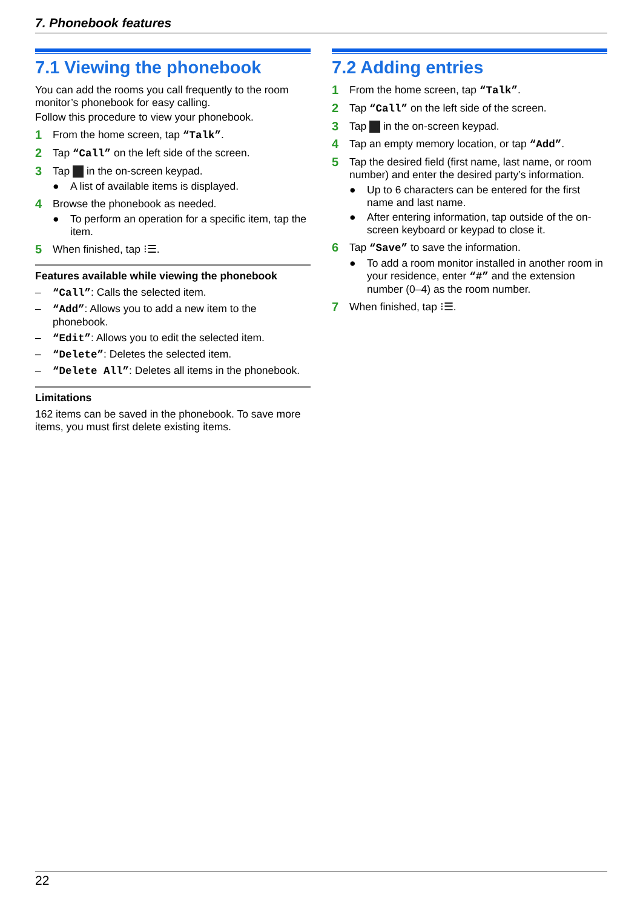7. Phonebook features
7.1 Viewing the phonebook
You can add the rooms you call frequently to the room monitor’s phonebook for easy calling.
Follow this procedure to view your phonebook.
1 From the home screen, tap “Talk”.
2 Tap “Call” on the left side of the screen.
3 Tap in the on-screen keypad.
● A list of available items is displayed.
4 Browse the phonebook as needed.
● To perform an operation for a specific item, tap the item.
5 When finished, tap ⁝☰.
Features available while viewing the phonebook
– “Call”: Calls the selected item.
– “Add”: Allows you to add a new item to the phonebook.
– “Edit”: Allows you to edit the selected item.
– “Delete”: Deletes the selected item.
– “Delete All”: Deletes all items in the phonebook.
Limitations
162 items can be saved in the phonebook. To save more items, you must first delete existing items.
7.2 Adding entries
1 From the home screen, tap “Talk”.
2 Tap “Call” on the left side of the screen.
3 Tap in the on-screen keypad.
4 Tap an empty memory location, or tap “Add”.
5 Tap the desired field (first name, last name, or room number) and enter the desired party’s information.
● Up to 6 characters can be entered for the first name and last name.
● After entering information, tap outside of the on-screen keyboard or keypad to close it.
6 Tap “Save” to save the information.
● To add a room monitor installed in another room in your residence, enter “#” and the extension number (0–4) as the room number.
7 When finished, tap ⁝☰.
22